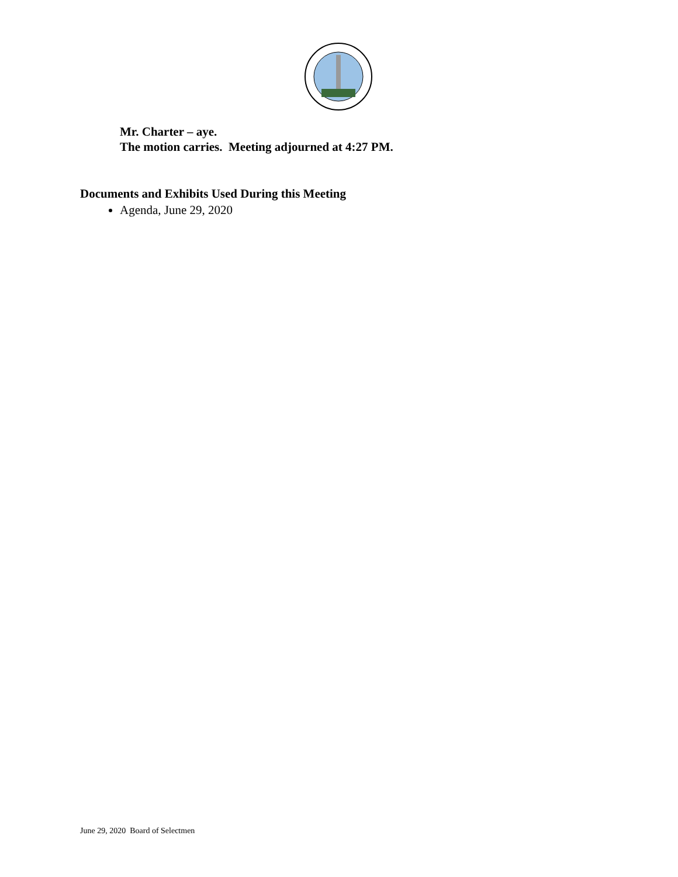Mr. Charter – aye.
The motion carries. Meeting adjourned at 4:27 PM.
Documents and Exhibits Used During this Meeting
Agenda, June 29, 2020
June 29, 2020 Board of Selectmen